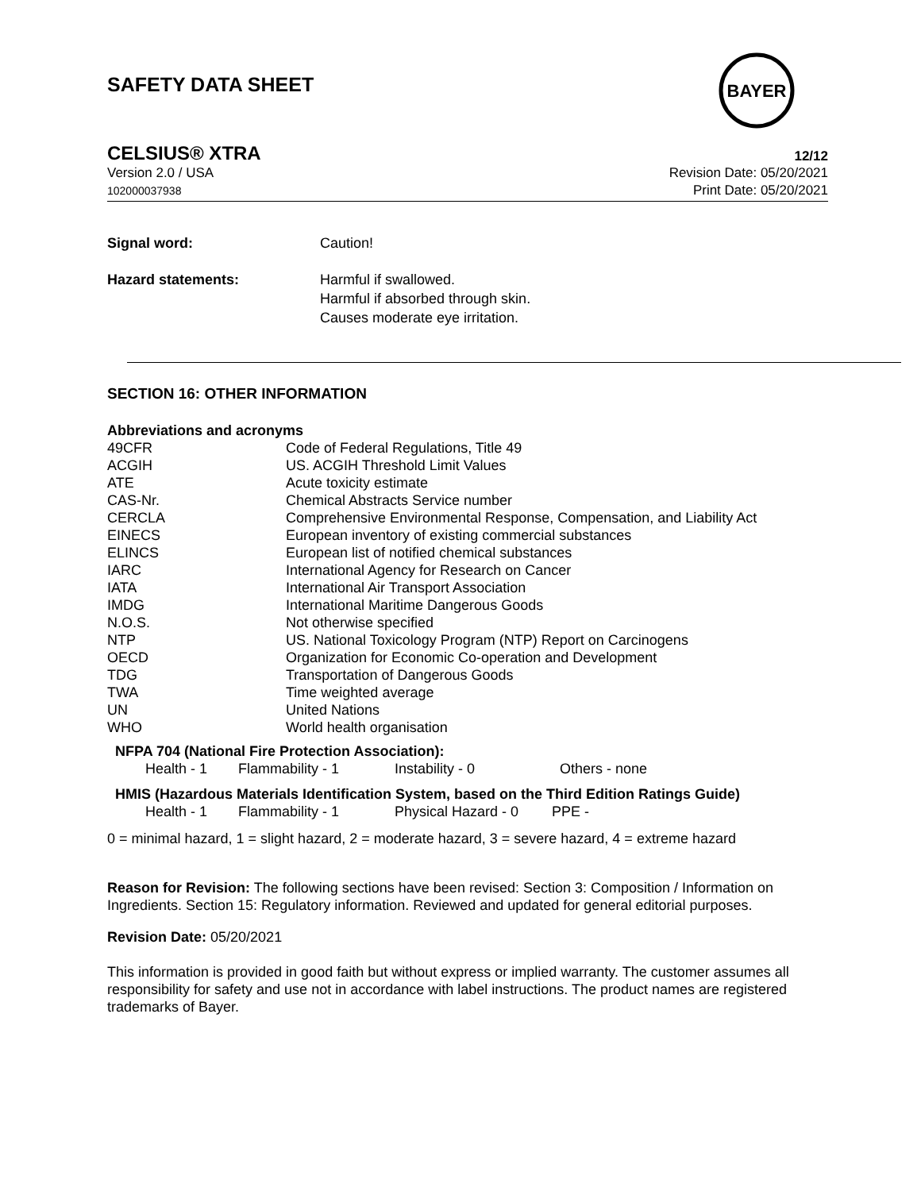SAFETY DATA SHEET
BAYER
CELSIUS® XTRA 12/12
Version 2.0 / USA
102000037938
Revision Date: 05/20/2021
Print Date: 05/20/2021
Signal word: Caution!
Hazard statements: Harmful if swallowed.
Harmful if absorbed through skin.
Causes moderate eye irritation.
SECTION 16: OTHER INFORMATION
Abbreviations and acronyms
| 49CFR | Code of Federal Regulations, Title 49 |
| ACGIH | US. ACGIH Threshold Limit Values |
| ATE | Acute toxicity estimate |
| CAS-Nr. | Chemical Abstracts Service number |
| CERCLA | Comprehensive Environmental Response, Compensation, and Liability Act |
| EINECS | European inventory of existing commercial substances |
| ELINCS | European list of notified chemical substances |
| IARC | International Agency for Research on Cancer |
| IATA | International Air Transport Association |
| IMDG | International Maritime Dangerous Goods |
| N.O.S. | Not otherwise specified |
| NTP | US. National Toxicology Program (NTP) Report on Carcinogens |
| OECD | Organization for Economic Co-operation and Development |
| TDG | Transportation of Dangerous Goods |
| TWA | Time weighted average |
| UN | United Nations |
| WHO | World health organisation |
NFPA 704 (National Fire Protection Association):
| Health - 1 | Flammability - 1 | Instability - 0 | Others - none |
HMIS (Hazardous Materials Identification System, based on the Third Edition Ratings Guide)
| Health - 1 | Flammability - 1 | Physical Hazard - 0 | PPE - |
0 = minimal hazard, 1 = slight hazard, 2 = moderate hazard, 3 = severe hazard, 4 = extreme hazard
Reason for Revision: The following sections have been revised: Section 3: Composition / Information on Ingredients. Section 15: Regulatory information. Reviewed and updated for general editorial purposes.
Revision Date: 05/20/2021
This information is provided in good faith but without express or implied warranty. The customer assumes all responsibility for safety and use not in accordance with label instructions. The product names are registered trademarks of Bayer.